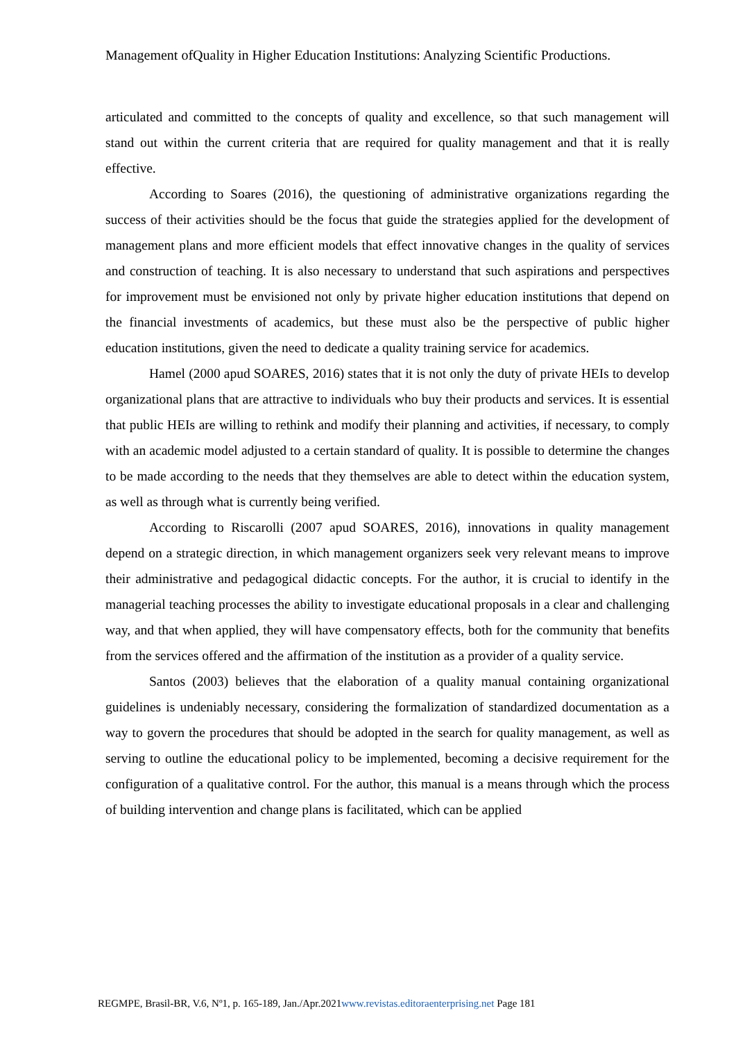Management ofQuality in Higher Education Institutions: Analyzing Scientific Productions.
articulated and committed to the concepts of quality and excellence, so that such management will stand out within the current criteria that are required for quality management and that it is really effective.
According to Soares (2016), the questioning of administrative organizations regarding the success of their activities should be the focus that guide the strategies applied for the development of management plans and more efficient models that effect innovative changes in the quality of services and construction of teaching. It is also necessary to understand that such aspirations and perspectives for improvement must be envisioned not only by private higher education institutions that depend on the financial investments of academics, but these must also be the perspective of public higher education institutions, given the need to dedicate a quality training service for academics.
Hamel (2000 apud SOARES, 2016) states that it is not only the duty of private HEIs to develop organizational plans that are attractive to individuals who buy their products and services. It is essential that public HEIs are willing to rethink and modify their planning and activities, if necessary, to comply with an academic model adjusted to a certain standard of quality. It is possible to determine the changes to be made according to the needs that they themselves are able to detect within the education system, as well as through what is currently being verified.
According to Riscarolli (2007 apud SOARES, 2016), innovations in quality management depend on a strategic direction, in which management organizers seek very relevant means to improve their administrative and pedagogical didactic concepts. For the author, it is crucial to identify in the managerial teaching processes the ability to investigate educational proposals in a clear and challenging way, and that when applied, they will have compensatory effects, both for the community that benefits from the services offered and the affirmation of the institution as a provider of a quality service.
Santos (2003) believes that the elaboration of a quality manual containing organizational guidelines is undeniably necessary, considering the formalization of standardized documentation as a way to govern the procedures that should be adopted in the search for quality management, as well as serving to outline the educational policy to be implemented, becoming a decisive requirement for the configuration of a qualitative control. For the author, this manual is a means through which the process of building intervention and change plans is facilitated, which can be applied
REGMPE, Brasil-BR, V.6, Nº1, p. 165-189, Jan./Apr.2021www.revistas.editoraenterprising.net Page 181